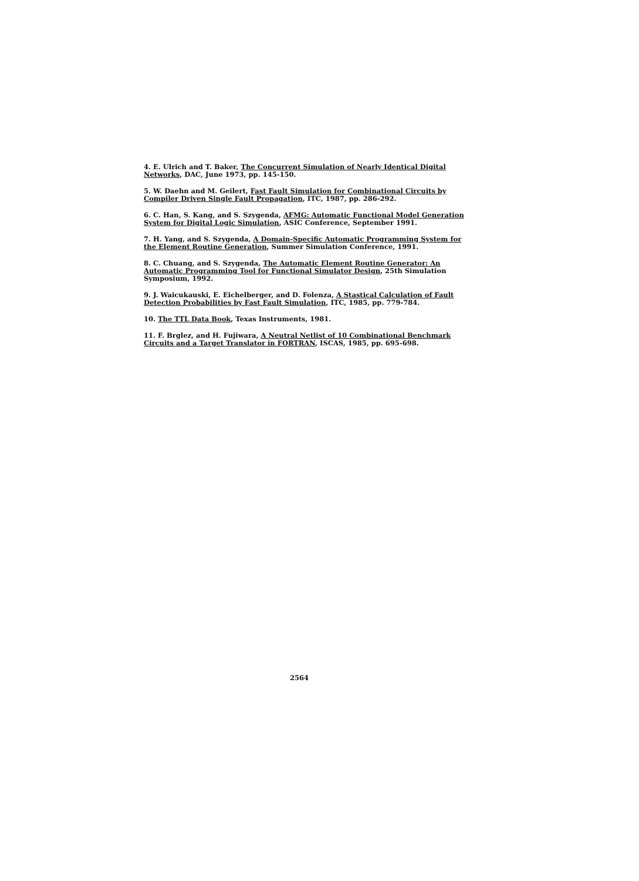4. E. Ulrich and T. Baker, The Concurrent Simulation of Nearly Identical Digital Networks, DAC, June 1973, pp. 145-150.
5. W. Daehn and M. Geilert, Fast Fault Simulation for Combinational Circuits by Compiler Driven Single Fault Propagation, ITC, 1987, pp. 286-292.
6. C. Han, S. Kang, and S. Szygenda, AFMG: Automatic Functional Model Generation System for Digital Logic Simulation, ASIC Conference, September 1991.
7. H. Yang, and S. Szygenda, A Domain-Specific Automatic Programming System for the Element Routine Generation, Summer Simulation Conference, 1991.
8. C. Chuang, and S. Szygenda, The Automatic Element Routine Generator: An Automatic Programming Tool for Functional Simulator Design, 25th Simulation Symposium, 1992.
9. J. Waicukauski, E. Eichelberger, and D. Folenza, A Stastical Calculation of Fault Detection Probabilities by Fast Fault Simulation, ITC, 1985, pp. 779-784.
10. The TTL Data Book, Texas Instruments, 1981.
11. F. Brglez, and H. Fujiwara, A Neutral Netlist of 10 Combinational Benchmark Circuits and a Target Translator in FORTRAN, ISCAS, 1985, pp. 695-698.
2564